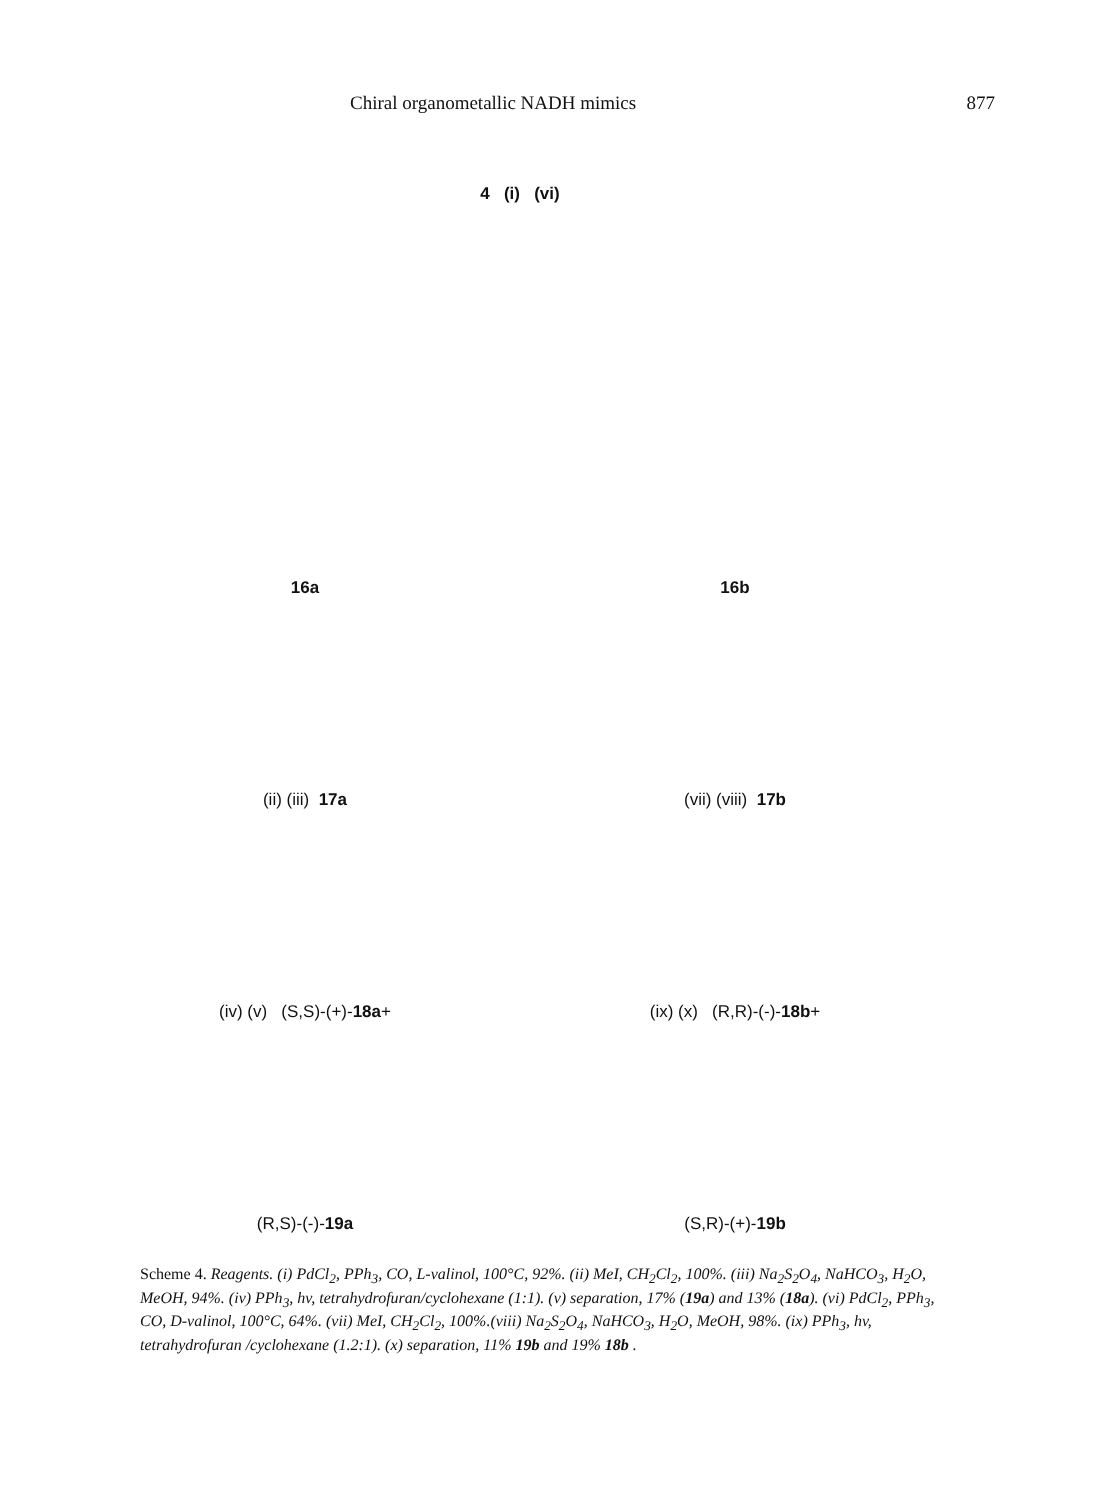Chiral organometallic NADH mimics 877
4 (i) (vi)
16a
16b
(ii) (iii) 17a
(vii) (viii) 17b
(iv) (v) (S,S)-(+)- 18a +
(ix) (x) (R,R)-(-)- 18b +
(R,S)-(-)- 19a
(S,R)-(+)- 19b
Scheme 4. Reagents. (i) PdCl<sub>2</sub>, PPh<sub>3</sub>, CO, L-valinol, 100°C, 92%. (ii) MeI, CH<sub>2</sub>Cl<sub>2</sub>, 100%. (iii) Na<sub>2</sub>S<sub>2</sub>O<sub>4</sub>, NaHCO<sub>3</sub>, H<sub>2</sub>O, MeOH, 94%. (iv) PPh<sub>3</sub>, hv, tetrahydrofuran/cyclohexane (1:1). (v) separation, 17% (19a) and 13% (18a). (vi) PdCl<sub>2</sub>, PPh<sub>3</sub>, CO, D-valinol, 100°C, 64%. (vii) MeI, CH<sub>2</sub>Cl<sub>2</sub>, 100%.(viii) Na<sub>2</sub>S<sub>2</sub>O<sub>4</sub>, NaHCO<sub>3</sub>, H<sub>2</sub>O, MeOH, 98%. (ix) PPh<sub>3</sub>, hv, tetrahydrofuran /cyclohexane (1.2:1). (x) separation, 11% 19b and 19% 18b .